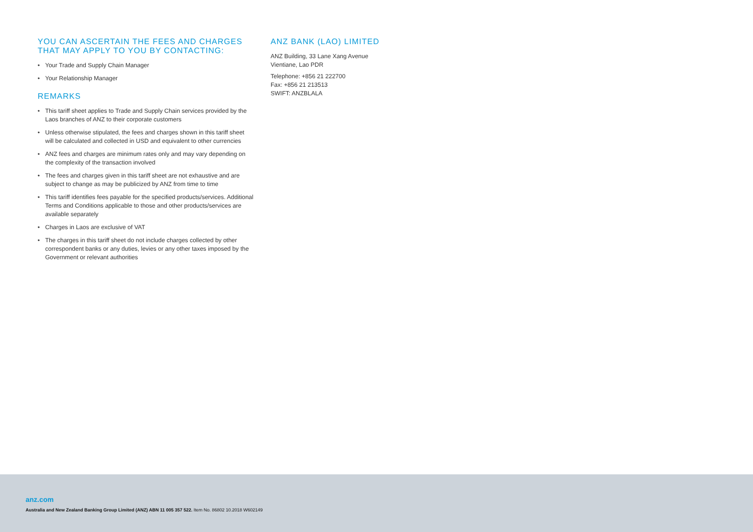YOU CAN ASCERTAIN THE FEES AND CHARGES THAT MAY APPLY TO YOU BY CONTACTING:
• Your Trade and Supply Chain Manager
• Your Relationship Manager
REMARKS
• This tariff sheet applies to Trade and Supply Chain services provided by the Laos branches of ANZ to their corporate customers
• Unless otherwise stipulated, the fees and charges shown in this tariff sheet will be calculated and collected in USD and equivalent to other currencies
• ANZ fees and charges are minimum rates only and may vary depending on the complexity of the transaction involved
• The fees and charges given in this tariff sheet are not exhaustive and are subject to change as may be publicized by ANZ from time to time
• This tariff identifies fees payable for the specified products/services. Additional Terms and Conditions applicable to those and other products/services are available separately
• Charges in Laos are exclusive of VAT
• The charges in this tariff sheet do not include charges collected by other correspondent banks or any duties, levies or any other taxes imposed by the Government or relevant authorities
ANZ BANK (LAO) LIMITED
ANZ Building, 33 Lane Xang Avenue
Vientiane, Lao PDR
Telephone: +856 21 222700
Fax: +856 21 213513
SWIFT: ANZBLALA
anz.com
Australia and New Zealand Banking Group Limited (ANZ) ABN 11 005 357 522. Item No. 86802 10.2018 W602149